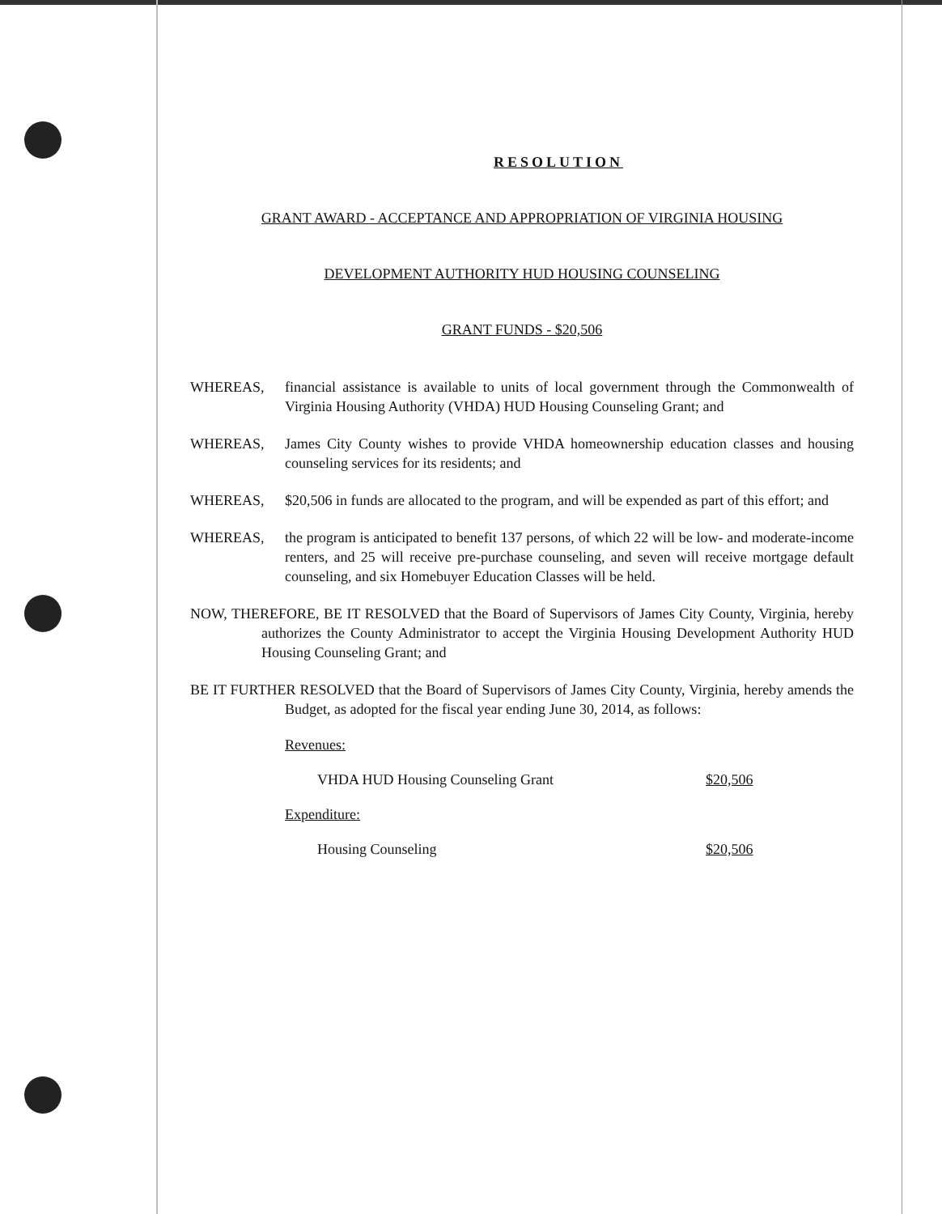RESOLUTION
GRANT AWARD - ACCEPTANCE AND APPROPRIATION OF VIRGINIA HOUSING
DEVELOPMENT AUTHORITY HUD HOUSING COUNSELING
GRANT FUNDS - $20,506
WHEREAS, financial assistance is available to units of local government through the Commonwealth of Virginia Housing Authority (VHDA) HUD Housing Counseling Grant; and
WHEREAS, James City County wishes to provide VHDA homeownership education classes and housing counseling services for its residents; and
WHEREAS, $20,506 in funds are allocated to the program, and will be expended as part of this effort; and
WHEREAS, the program is anticipated to benefit 137 persons, of which 22 will be low- and moderate-income renters, and 25 will receive pre-purchase counseling, and seven will receive mortgage default counseling, and six Homebuyer Education Classes will be held.
NOW, THEREFORE, BE IT RESOLVED that the Board of Supervisors of James City County, Virginia, hereby authorizes the County Administrator to accept the Virginia Housing Development Authority HUD Housing Counseling Grant; and
BE IT FURTHER RESOLVED that the Board of Supervisors of James City County, Virginia, hereby amends the Budget, as adopted for the fiscal year ending June 30, 2014, as follows:
| Revenues: | |
| VHDA HUD Housing Counseling Grant | $20,506 |
| Expenditure: | |
| Housing Counseling | $20,506 |